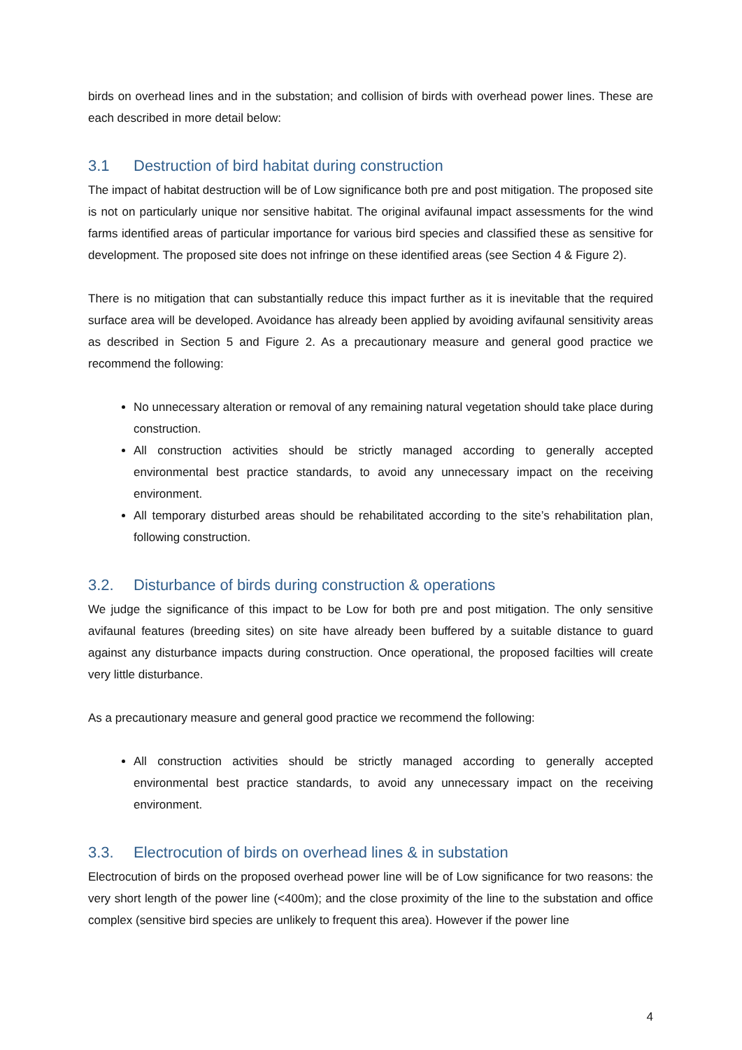birds on overhead lines and in the substation; and collision of birds with overhead power lines. These are each described in more detail below:
3.1 Destruction of bird habitat during construction
The impact of habitat destruction will be of Low significance both pre and post mitigation. The proposed site is not on particularly unique nor sensitive habitat. The original avifaunal impact assessments for the wind farms identified areas of particular importance for various bird species and classified these as sensitive for development. The proposed site does not infringe on these identified areas (see Section 4 & Figure 2).
There is no mitigation that can substantially reduce this impact further as it is inevitable that the required surface area will be developed. Avoidance has already been applied by avoiding avifaunal sensitivity areas as described in Section 5 and Figure 2. As a precautionary measure and general good practice we recommend the following:
No unnecessary alteration or removal of any remaining natural vegetation should take place during construction.
All construction activities should be strictly managed according to generally accepted environmental best practice standards, to avoid any unnecessary impact on the receiving environment.
All temporary disturbed areas should be rehabilitated according to the site’s rehabilitation plan, following construction.
3.2. Disturbance of birds during construction & operations
We judge the significance of this impact to be Low for both pre and post mitigation. The only sensitive avifaunal features (breeding sites) on site have already been buffered by a suitable distance to guard against any disturbance impacts during construction. Once operational, the proposed facilties will create very little disturbance.
As a precautionary measure and general good practice we recommend the following:
All construction activities should be strictly managed according to generally accepted environmental best practice standards, to avoid any unnecessary impact on the receiving environment.
3.3. Electrocution of birds on overhead lines & in substation
Electrocution of birds on the proposed overhead power line will be of Low significance for two reasons: the very short length of the power line (<400m); and the close proximity of the line to the substation and office complex (sensitive bird species are unlikely to frequent this area). However if the power line
4